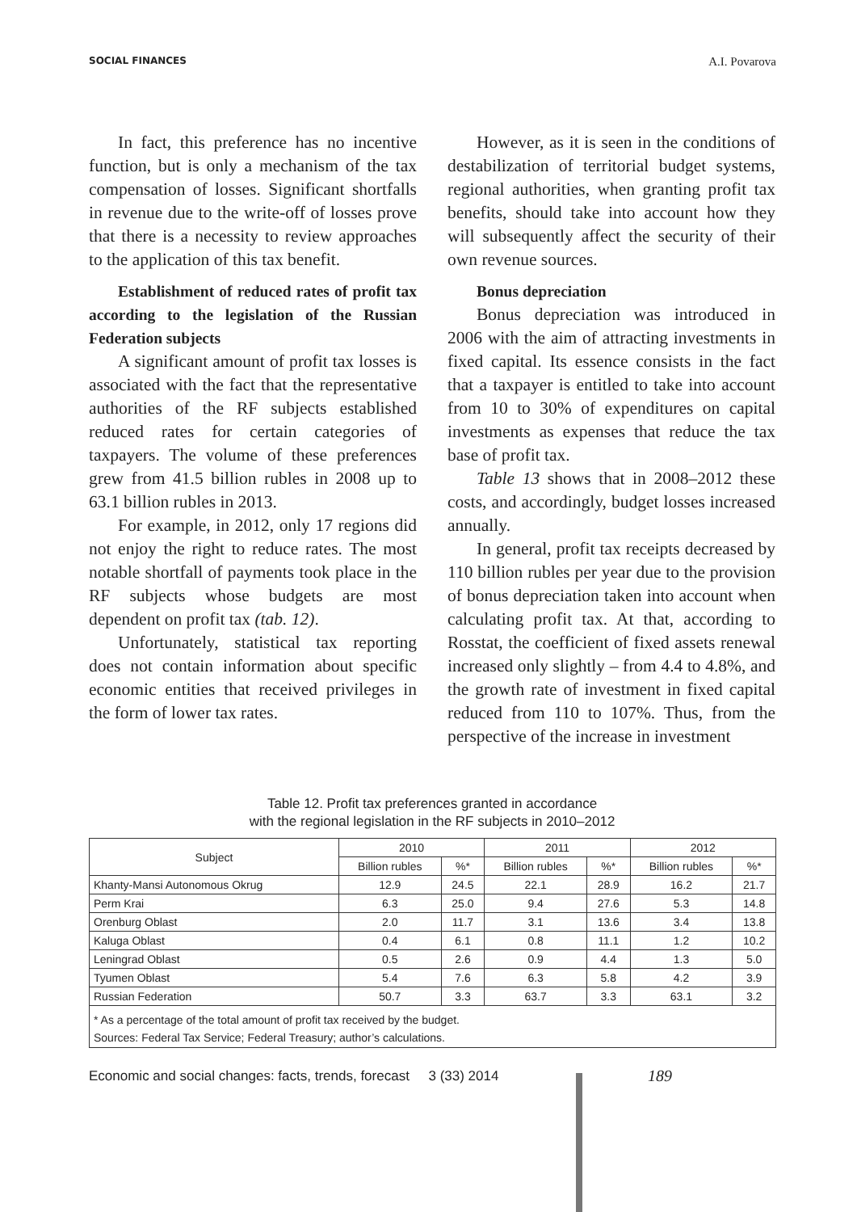SOCIAL FINANCES A.I. Povarova
In fact, this preference has no incentive function, but is only a mechanism of the tax compensation of losses. Significant shortfalls in revenue due to the write-off of losses prove that there is a necessity to review approaches to the application of this tax benefit.
Establishment of reduced rates of profit tax according to the legislation of the Russian Federation subjects
A significant amount of profit tax losses is associated with the fact that the representative authorities of the RF subjects established reduced rates for certain categories of taxpayers. The volume of these preferences grew from 41.5 billion rubles in 2008 up to 63.1 billion rubles in 2013.
For example, in 2012, only 17 regions did not enjoy the right to reduce rates. The most notable shortfall of payments took place in the RF subjects whose budgets are most dependent on profit tax (tab. 12).
Unfortunately, statistical tax reporting does not contain information about specific economic entities that received privileges in the form of lower tax rates.
However, as it is seen in the conditions of destabilization of territorial budget systems, regional authorities, when granting profit tax benefits, should take into account how they will subsequently affect the security of their own revenue sources.
Bonus depreciation
Bonus depreciation was introduced in 2006 with the aim of attracting investments in fixed capital. Its essence consists in the fact that a taxpayer is entitled to take into account from 10 to 30% of expenditures on capital investments as expenses that reduce the tax base of profit tax.
Table 13 shows that in 2008–2012 these costs, and accordingly, budget losses increased annually.
In general, profit tax receipts decreased by 110 billion rubles per year due to the provision of bonus depreciation taken into account when calculating profit tax. At that, according to Rosstat, the coefficient of fixed assets renewal increased only slightly – from 4.4 to 4.8%, and the growth rate of investment in fixed capital reduced from 110 to 107%. Thus, from the perspective of the increase in investment
Table 12. Profit tax preferences granted in accordance
with the regional legislation in the RF subjects in 2010–2012
| Subject | 2010 | | 2011 | | 2012 | |
| --- | --- | --- | --- | --- | --- | --- |
| | Billion rubles | %* | Billion rubles | %* | Billion rubles | %* |
| Khanty-Mansi Autonomous Okrug | 12.9 | 24.5 | 22.1 | 28.9 | 16.2 | 21.7 |
| Perm Krai | 6.3 | 25.0 | 9.4 | 27.6 | 5.3 | 14.8 |
| Orenburg Oblast | 2.0 | 11.7 | 3.1 | 13.6 | 3.4 | 13.8 |
| Kaluga Oblast | 0.4 | 6.1 | 0.8 | 11.1 | 1.2 | 10.2 |
| Leningrad Oblast | 0.5 | 2.6 | 0.9 | 4.4 | 1.3 | 5.0 |
| Tyumen Oblast | 5.4 | 7.6 | 6.3 | 5.8 | 4.2 | 3.9 |
| Russian Federation | 50.7 | 3.3 | 63.7 | 3.3 | 63.1 | 3.2 |
| * As a percentage of the total amount of profit tax received by the budget. Sources: Federal Tax Service; Federal Treasury; author’s calculations. | | | | | | |
Economic and social changes: facts, trends, forecast 3 (33) 2014
189